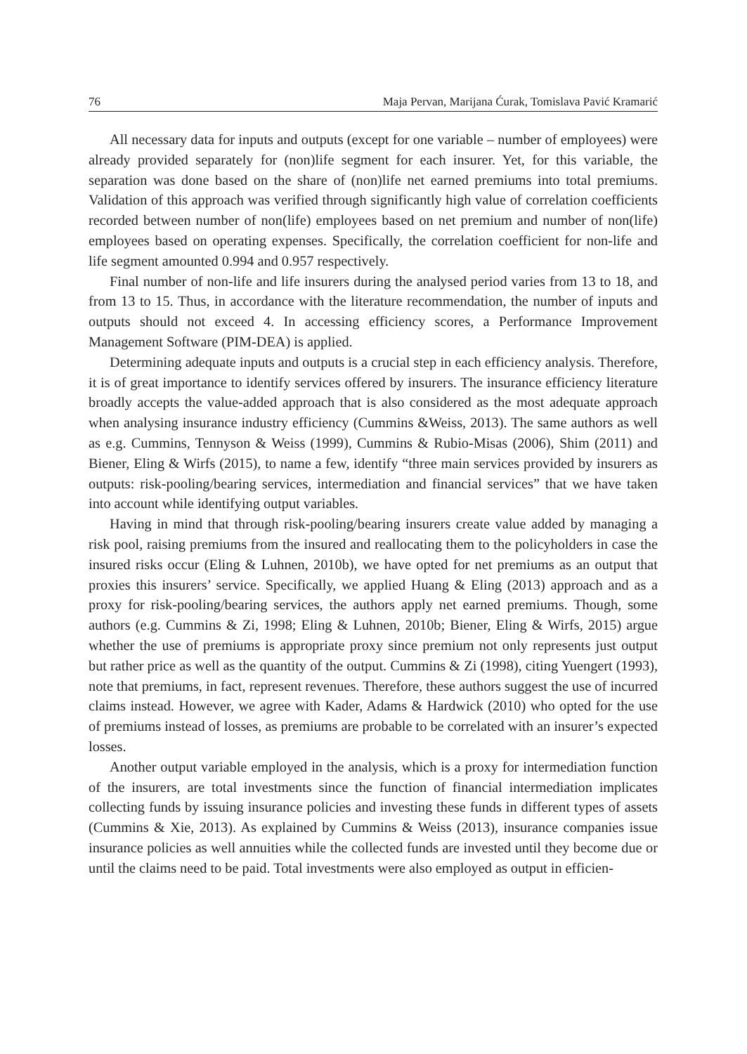76 Maja Pervan, Marijana Ćurak, Tomislava Pavić Kramarić
All necessary data for inputs and outputs (except for one variable – number of employees) were already provided separately for (non)life segment for each insurer. Yet, for this variable, the separation was done based on the share of (non)life net earned premiums into total premiums. Validation of this approach was verified through significantly high value of correlation coefficients recorded between number of non(life) employees based on net premium and number of non(life) employees based on operating expenses. Specifically, the correlation coefficient for non-life and life segment amounted 0.994 and 0.957 respectively.
Final number of non-life and life insurers during the analysed period varies from 13 to 18, and from 13 to 15. Thus, in accordance with the literature recommendation, the number of inputs and outputs should not exceed 4. In accessing efficiency scores, a Performance Improvement Management Software (PIM-DEA) is applied.
Determining adequate inputs and outputs is a crucial step in each efficiency analysis. Therefore, it is of great importance to identify services offered by insurers. The insurance efficiency literature broadly accepts the value-added approach that is also considered as the most adequate approach when analysing insurance industry efficiency (Cummins &Weiss, 2013). The same authors as well as e.g. Cummins, Tennyson & Weiss (1999), Cummins & Rubio-Misas (2006), Shim (2011) and Biener, Eling & Wirfs (2015), to name a few, identify “three main services provided by insurers as outputs: risk-pooling/bearing services, intermediation and financial services” that we have taken into account while identifying output variables.
Having in mind that through risk-pooling/bearing insurers create value added by managing a risk pool, raising premiums from the insured and reallocating them to the policyholders in case the insured risks occur (Eling & Luhnen, 2010b), we have opted for net premiums as an output that proxies this insurers’ service. Specifically, we applied Huang & Eling (2013) approach and as a proxy for risk-pooling/bearing services, the authors apply net earned premiums. Though, some authors (e.g. Cummins & Zi, 1998; Eling & Luhnen, 2010b; Biener, Eling & Wirfs, 2015) argue whether the use of premiums is appropriate proxy since premium not only represents just output but rather price as well as the quantity of the output. Cummins & Zi (1998), citing Yuengert (1993), note that premiums, in fact, represent revenues. Therefore, these authors suggest the use of incurred claims instead. However, we agree with Kader, Adams & Hardwick (2010) who opted for the use of premiums instead of losses, as premiums are probable to be correlated with an insurer’s expected losses.
Another output variable employed in the analysis, which is a proxy for intermediation function of the insurers, are total investments since the function of financial intermediation implicates collecting funds by issuing insurance policies and investing these funds in different types of assets (Cummins & Xie, 2013). As explained by Cummins & Weiss (2013), insurance companies issue insurance policies as well annuities while the collected funds are invested until they become due or until the claims need to be paid. Total investments were also employed as output in efficien-